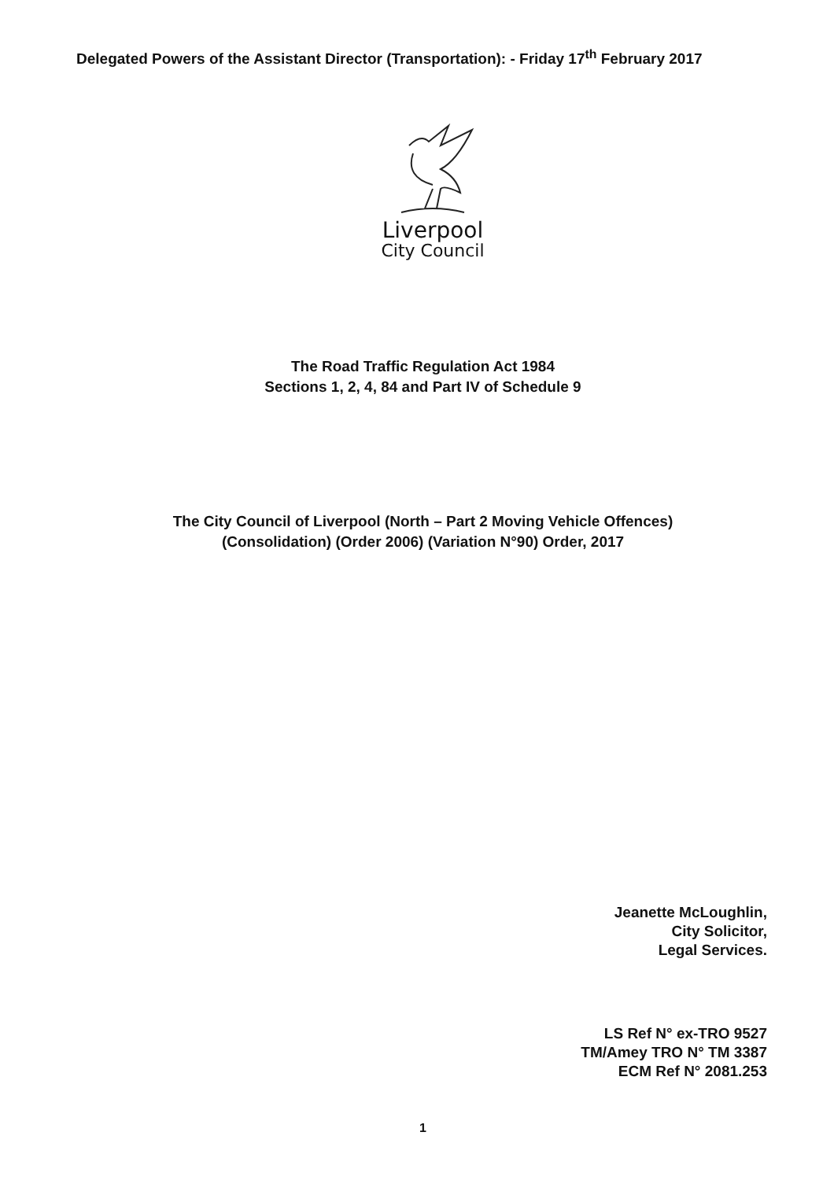Delegated Powers of the Assistant Director (Transportation): - Friday 17<sup>th</sup> February 2017
Liverpool
City Council
The Road Traffic Regulation Act 1984
Sections 1, 2, 4, 84 and Part IV of Schedule 9
The City Council of Liverpool (North – Part 2 Moving Vehicle Offences)
(Consolidation) (Order 2006) (Variation N°90) Order, 2017
Jeanette McLoughlin,
City Solicitor,
Legal Services.
LS Ref N° ex-TRO 9527
TM/Amey TRO N° TM 3387
ECM Ref N° 2081.253
1